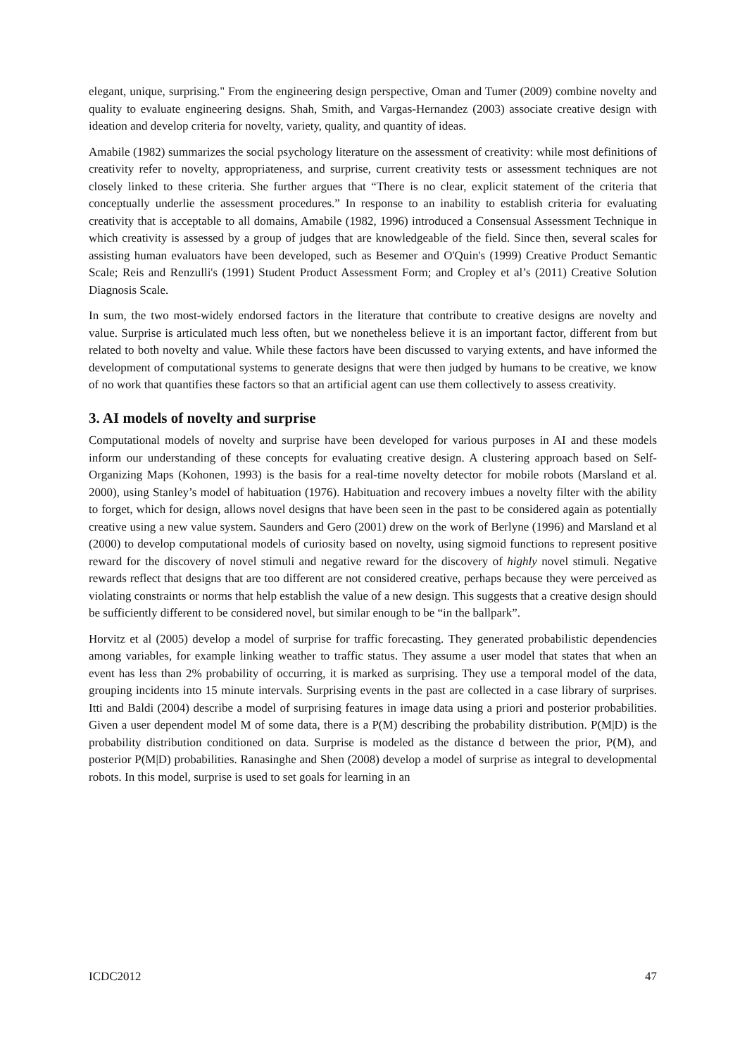elegant, unique, surprising." From the engineering design perspective, Oman and Tumer (2009) combine novelty and quality to evaluate engineering designs. Shah, Smith, and Vargas-Hernandez (2003) associate creative design with ideation and develop criteria for novelty, variety, quality, and quantity of ideas.
Amabile (1982) summarizes the social psychology literature on the assessment of creativity: while most definitions of creativity refer to novelty, appropriateness, and surprise, current creativity tests or assessment techniques are not closely linked to these criteria. She further argues that “There is no clear, explicit statement of the criteria that conceptually underlie the assessment procedures.” In response to an inability to establish criteria for evaluating creativity that is acceptable to all domains, Amabile (1982, 1996) introduced a Consensual Assessment Technique in which creativity is assessed by a group of judges that are knowledgeable of the field. Since then, several scales for assisting human evaluators have been developed, such as Besemer and O'Quin's (1999) Creative Product Semantic Scale; Reis and Renzulli's (1991) Student Product Assessment Form; and Cropley et al’s (2011) Creative Solution Diagnosis Scale.
In sum, the two most-widely endorsed factors in the literature that contribute to creative designs are novelty and value. Surprise is articulated much less often, but we nonetheless believe it is an important factor, different from but related to both novelty and value. While these factors have been discussed to varying extents, and have informed the development of computational systems to generate designs that were then judged by humans to be creative, we know of no work that quantifies these factors so that an artificial agent can use them collectively to assess creativity.
3. AI models of novelty and surprise
Computational models of novelty and surprise have been developed for various purposes in AI and these models inform our understanding of these concepts for evaluating creative design. A clustering approach based on Self-Organizing Maps (Kohonen, 1993) is the basis for a real-time novelty detector for mobile robots (Marsland et al. 2000), using Stanley’s model of habituation (1976). Habituation and recovery imbues a novelty filter with the ability to forget, which for design, allows novel designs that have been seen in the past to be considered again as potentially creative using a new value system. Saunders and Gero (2001) drew on the work of Berlyne (1996) and Marsland et al (2000) to develop computational models of curiosity based on novelty, using sigmoid functions to represent positive reward for the discovery of novel stimuli and negative reward for the discovery of highly novel stimuli. Negative rewards reflect that designs that are too different are not considered creative, perhaps because they were perceived as violating constraints or norms that help establish the value of a new design. This suggests that a creative design should be sufficiently different to be considered novel, but similar enough to be “in the ballpark”.
Horvitz et al (2005) develop a model of surprise for traffic forecasting. They generated probabilistic dependencies among variables, for example linking weather to traffic status. They assume a user model that states that when an event has less than 2% probability of occurring, it is marked as surprising. They use a temporal model of the data, grouping incidents into 15 minute intervals. Surprising events in the past are collected in a case library of surprises. Itti and Baldi (2004) describe a model of surprising features in image data using a priori and posterior probabilities. Given a user dependent model M of some data, there is a P(M) describing the probability distribution. P(M|D) is the probability distribution conditioned on data. Surprise is modeled as the distance d between the prior, P(M), and posterior P(M|D) probabilities. Ranasinghe and Shen (2008) develop a model of surprise as integral to developmental robots. In this model, surprise is used to set goals for learning in an
ICDC2012 47